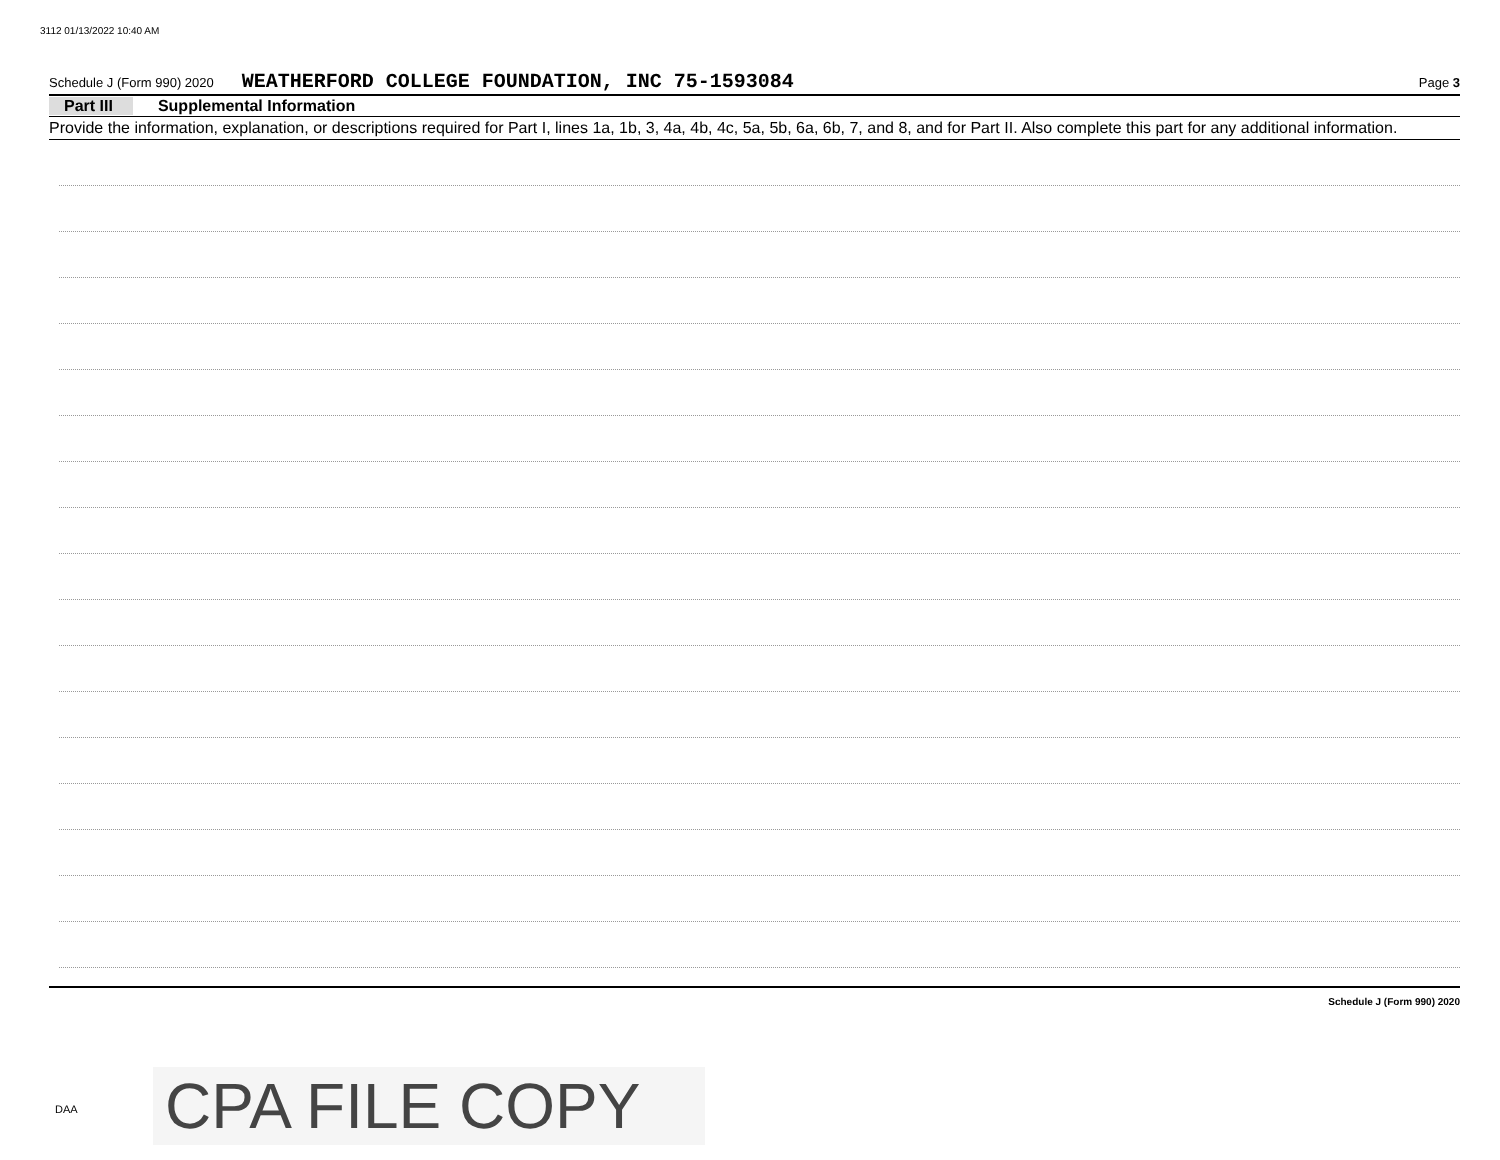3112 01/13/2022 10:40 AM
Schedule J (Form 990) 2020 WEATHERFORD COLLEGE FOUNDATION, INC 75-1593084 Page 3
Part III Supplemental Information
Provide the information, explanation, or descriptions required for Part I, lines 1a, 1b, 3, 4a, 4b, 4c, 5a, 5b, 6a, 6b, 7, and 8, and for Part II. Also complete this part for any additional information.
Schedule J (Form 990) 2020
DAA CPA FILE COPY